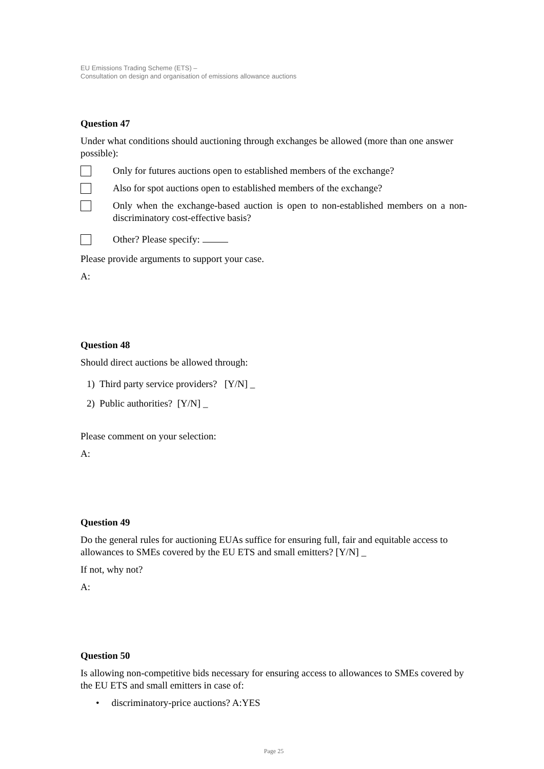EU Emissions Trading Scheme (ETS) –
Consultation on design and organisation of emissions allowance auctions
Question 47
Under what conditions should auctioning through exchanges be allowed (more than one answer possible):
Only for futures auctions open to established members of the exchange?
Also for spot auctions open to established members of the exchange?
Only when the exchange-based auction is open to non-established members on a non-discriminatory cost-effective basis?
Other? Please specify:
Please provide arguments to support your case.
A:
Question 48
Should direct auctions be allowed through:
1) Third party service providers? [Y/N] _
2) Public authorities? [Y/N] _
Please comment on your selection:
A:
Question 49
Do the general rules for auctioning EUAs suffice for ensuring full, fair and equitable access to allowances to SMEs covered by the EU ETS and small emitters? [Y/N] _
If not, why not?
A:
Question 50
Is allowing non-competitive bids necessary for ensuring access to allowances to SMEs covered by the EU ETS and small emitters in case of:
• discriminatory-price auctions? A:YES
Page 25